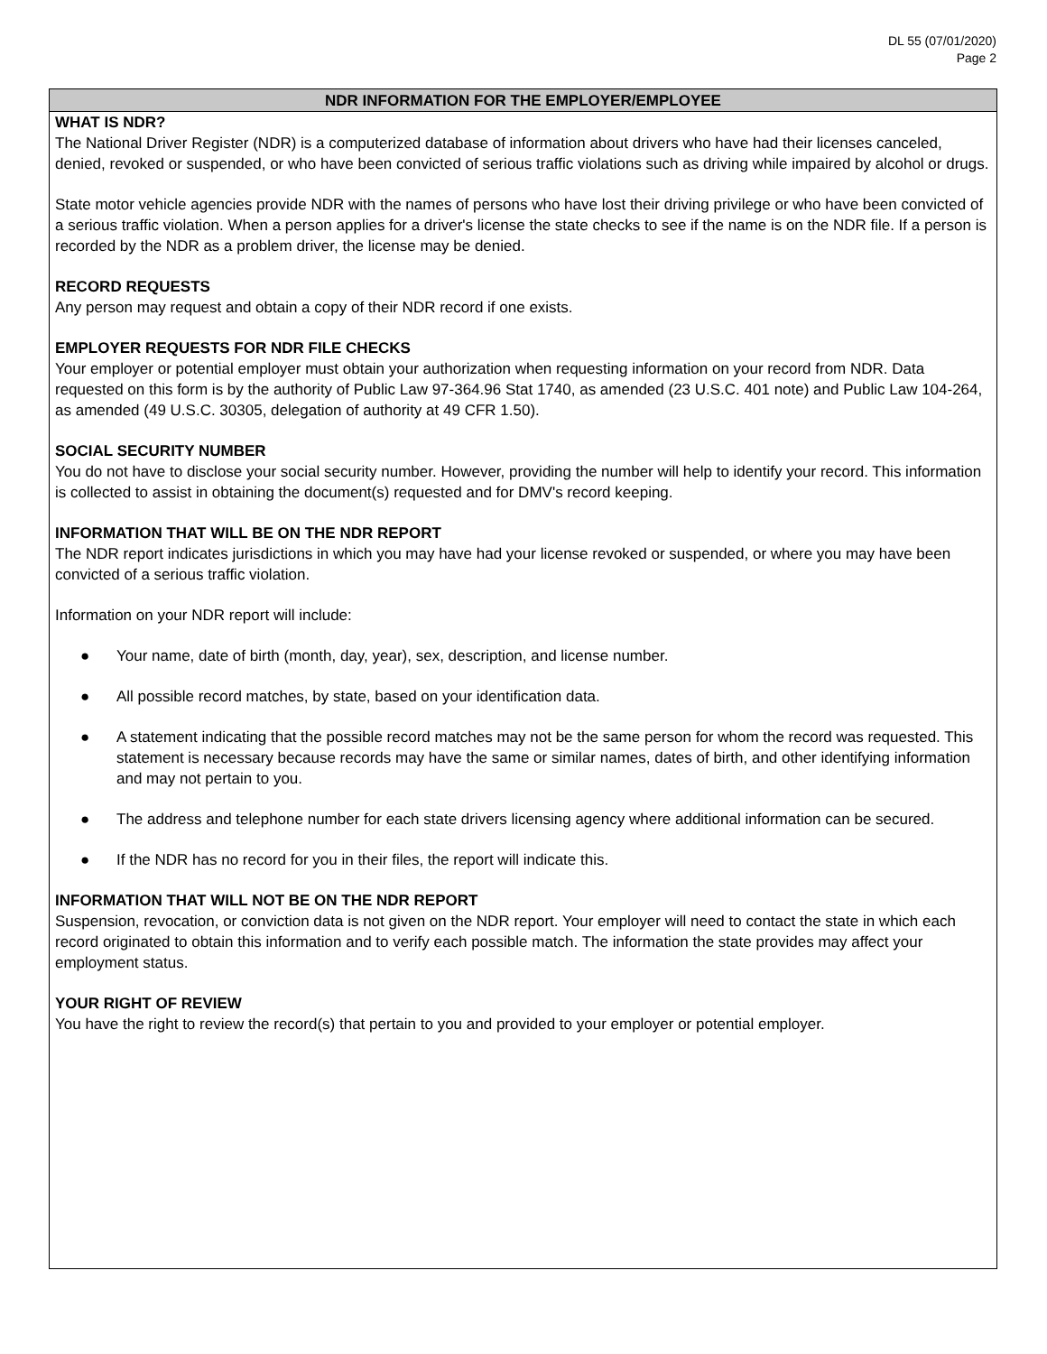DL 55 (07/01/2020)
Page 2
NDR INFORMATION FOR THE EMPLOYER/EMPLOYEE
WHAT IS NDR?
The National Driver Register (NDR) is a computerized database of information about drivers who have had their licenses canceled, denied, revoked or suspended, or who have been convicted of serious traffic violations such as driving while impaired by alcohol or drugs.
State motor vehicle agencies provide NDR with the names of persons who have lost their driving privilege or who have been convicted of a serious traffic violation. When a person applies for a driver's license the state checks to see if the name is on the NDR file. If a person is recorded by the NDR as a problem driver, the license may be denied.
RECORD REQUESTS
Any person may request and obtain a copy of their NDR record if one exists.
EMPLOYER REQUESTS FOR NDR FILE CHECKS
Your employer or potential employer must obtain your authorization when requesting information on your record from NDR. Data requested on this form is by the authority of Public Law 97-364.96 Stat 1740, as amended (23 U.S.C. 401 note) and Public Law 104-264, as amended (49 U.S.C. 30305, delegation of authority at 49 CFR 1.50).
SOCIAL SECURITY NUMBER
You do not have to disclose your social security number. However, providing the number will help to identify your record. This information is collected to assist in obtaining the document(s) requested and for DMV's record keeping.
INFORMATION THAT WILL BE ON THE NDR REPORT
The NDR report indicates jurisdictions in which you may have had your license revoked or suspended, or where you may have been convicted of a serious traffic violation.
Information on your NDR report will include:
● Your name, date of birth (month, day, year), sex, description, and license number.
● All possible record matches, by state, based on your identification data.
● A statement indicating that the possible record matches may not be the same person for whom the record was requested. This statement is necessary because records may have the same or similar names, dates of birth, and other identifying information and may not pertain to you.
● The address and telephone number for each state drivers licensing agency where additional information can be secured.
● If the NDR has no record for you in their files, the report will indicate this.
INFORMATION THAT WILL NOT BE ON THE NDR REPORT
Suspension, revocation, or conviction data is not given on the NDR report. Your employer will need to contact the state in which each record originated to obtain this information and to verify each possible match. The information the state provides may affect your employment status.
YOUR RIGHT OF REVIEW
You have the right to review the record(s) that pertain to you and provided to your employer or potential employer.